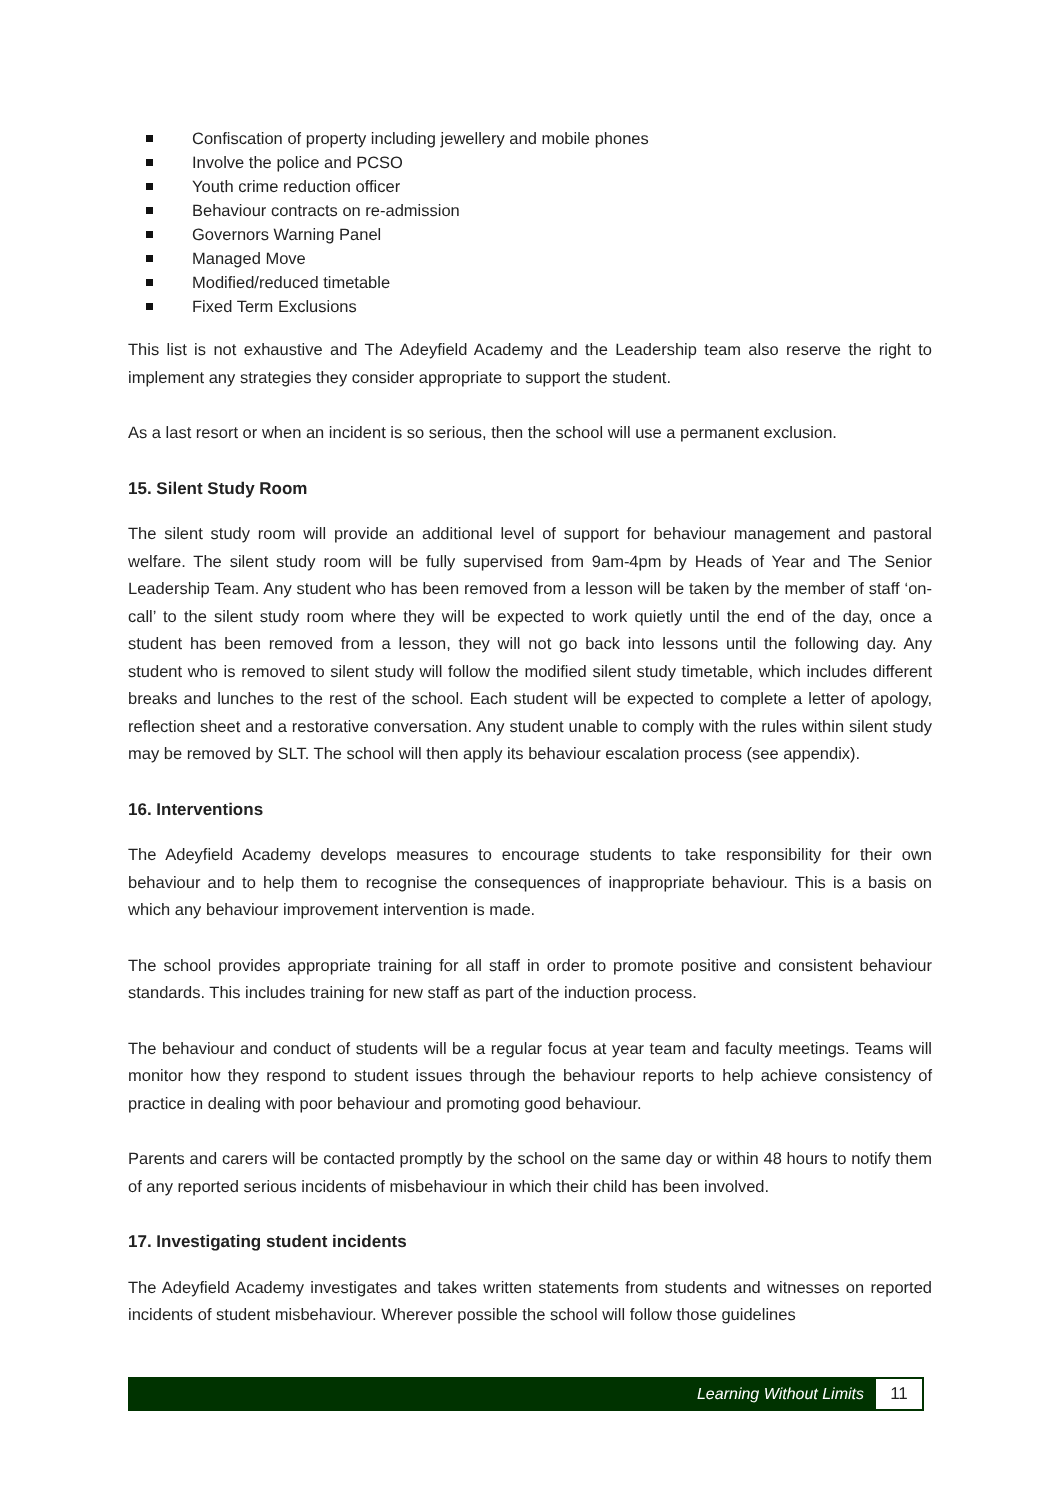Confiscation of property including jewellery and mobile phones
Involve the police and PCSO
Youth crime reduction officer
Behaviour contracts on re-admission
Governors Warning Panel
Managed Move
Modified/reduced timetable
Fixed Term Exclusions
This list is not exhaustive and The Adeyfield Academy and the Leadership team also reserve the right to implement any strategies they consider appropriate to support the student.
As a last resort or when an incident is so serious, then the school will use a permanent exclusion.
15. Silent Study Room
The silent study room will provide an additional level of support for behaviour management and pastoral welfare. The silent study room will be fully supervised from 9am-4pm by Heads of Year and The Senior Leadership Team. Any student who has been removed from a lesson will be taken by the member of staff ‘on-call’ to the silent study room where they will be expected to work quietly until the end of the day, once a student has been removed from a lesson, they will not go back into lessons until the following day. Any student who is removed to silent study will follow the modified silent study timetable, which includes different breaks and lunches to the rest of the school. Each student will be expected to complete a letter of apology, reflection sheet and a restorative conversation. Any student unable to comply with the rules within silent study may be removed by SLT. The school will then apply its behaviour escalation process (see appendix).
16. Interventions
The Adeyfield Academy develops measures to encourage students to take responsibility for their own behaviour and to help them to recognise the consequences of inappropriate behaviour. This is a basis on which any behaviour improvement intervention is made.
The school provides appropriate training for all staff in order to promote positive and consistent behaviour standards. This includes training for new staff as part of the induction process.
The behaviour and conduct of students will be a regular focus at year team and faculty meetings. Teams will monitor how they respond to student issues through the behaviour reports to help achieve consistency of practice in dealing with poor behaviour and promoting good behaviour.
Parents and carers will be contacted promptly by the school on the same day or within 48 hours to notify them of any reported serious incidents of misbehaviour in which their child has been involved.
17. Investigating student incidents
The Adeyfield Academy investigates and takes written statements from students and witnesses on reported incidents of student misbehaviour. Wherever possible the school will follow those guidelines
Learning Without Limits
11